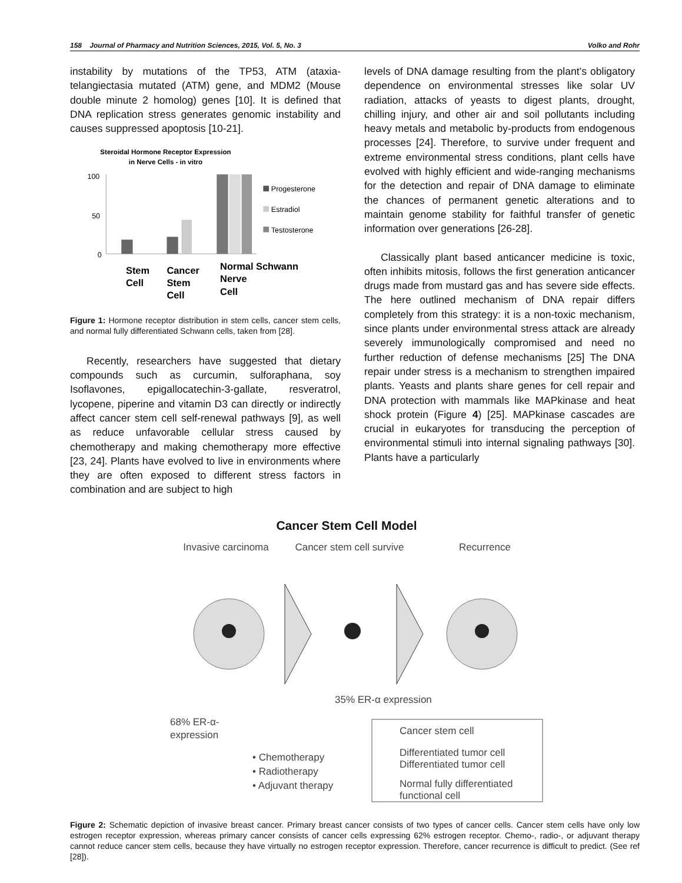158 Journal of Pharmacy and Nutrition Sciences, 2015, Vol. 5, No. 3 Volko and Rohr
instability by mutations of the TP53, ATM (ataxia-telangiectasia mutated (ATM) gene, and MDM2 (Mouse double minute 2 homolog) genes [10]. It is defined that DNA replication stress generates genomic instability and causes suppressed apoptosis [10-21].
Steroidal Hormone Receptor Expression
in Nerve Cells - in vitro
100
50
0
Progesterone
Estradiol
Testosterone
Stem
Cell
Cancer
Stem
Cell
Normal Schwann
Nerve
Cell
Figure 1: Hormone receptor distribution in stem cells, cancer stem cells, and normal fully differentiated Schwann cells, taken from [28].
Recently, researchers have suggested that dietary compounds such as curcumin, sulforaphana, soy Isoflavones, epigallocatechin-3-gallate, resveratrol, lycopene, piperine and vitamin D3 can directly or indirectly affect cancer stem cell self-renewal pathways [9], as well as reduce unfavorable cellular stress caused by chemotherapy and making chemotherapy more effective [23, 24]. Plants have evolved to live in environments where they are often exposed to different stress factors in combination and are subject to high
levels of DNA damage resulting from the plant’s obligatory dependence on environmental stresses like solar UV radiation, attacks of yeasts to digest plants, drought, chilling injury, and other air and soil pollutants including heavy metals and metabolic by-products from endogenous processes [24]. Therefore, to survive under frequent and extreme environmental stress conditions, plant cells have evolved with highly efficient and wide-ranging mechanisms for the detection and repair of DNA damage to eliminate the chances of permanent genetic alterations and to maintain genome stability for faithful transfer of genetic information over generations [26-28].
Classically plant based anticancer medicine is toxic, often inhibits mitosis, follows the first generation anticancer drugs made from mustard gas and has severe side effects. The here outlined mechanism of DNA repair differs completely from this strategy: it is a non-toxic mechanism, since plants under environmental stress attack are already severely immunologically compromised and need no further reduction of defense mechanisms [25] The DNA repair under stress is a mechanism to strengthen impaired plants. Yeasts and plants share genes for cell repair and DNA protection with mammals like MAPkinase and heat shock protein (Figure 4) [25]. MAPkinase cascades are crucial in eukaryotes for transducing the perception of environmental stimuli into internal signaling pathways [30]. Plants have a particularly
Cancer Stem Cell Model
Invasive carcinoma
Cancer stem cell survive
Recurrence
35% ER-α expression
68% ER-α-
expression
• Chemotherapy
• Radiotherapy
• Adjuvant therapy
Cancer stem cell
Differentiated tumor cell
Differentiated tumor cell
Normal fully differentiated
functional cell
Figure 2: Schematic depiction of invasive breast cancer. Primary breast cancer consists of two types of cancer cells. Cancer stem cells have only low estrogen receptor expression, whereas primary cancer consists of cancer cells expressing 62% estrogen receptor. Chemo-, radio-, or adjuvant therapy cannot reduce cancer stem cells, because they have virtually no estrogen receptor expression. Therefore, cancer recurrence is difficult to predict. (See ref [28]).